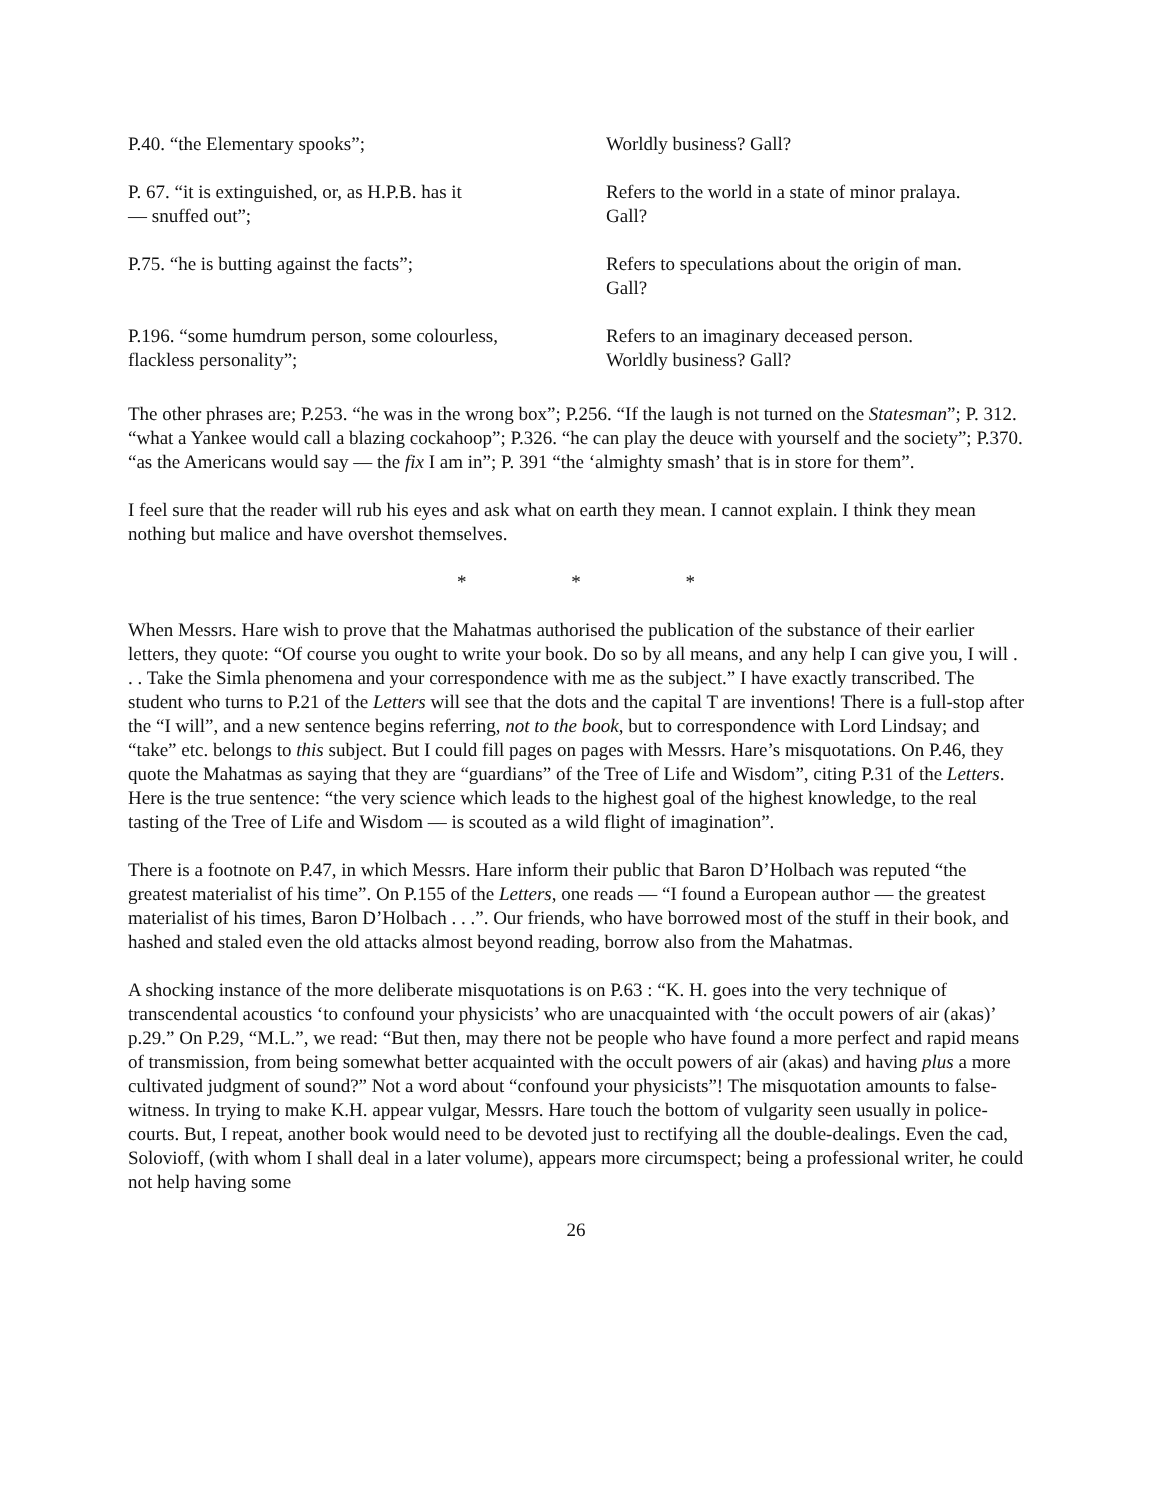| P.40. “the Elementary spooks”; | Worldly business? Gall? |
| P. 67. “it is extinguished, or, as H.P.B. has it — snuffed out”; | Refers to the world in a state of minor pralaya. Gall? |
| P.75. “he is butting against the facts”; | Refers to speculations about the origin of man. Gall? |
| P.196. “some humdrum person, some colourless, flackless personality”; | Refers to an imaginary deceased person. Worldly business? Gall? |
The other phrases are; P.253. “he was in the wrong box”; P.256. “If the laugh is not turned on the Statesman”; P. 312. “what a Yankee would call a blazing cockahoop”; P.326. “he can play the deuce with yourself and the society”; P.370. “as the Americans would say — the fix I am in”; P. 391 “the ‘almighty smash’ that is in store for them”.
I feel sure that the reader will rub his eyes and ask what on earth they mean. I cannot explain. I think they mean nothing but malice and have overshot themselves.
* * *
When Messrs. Hare wish to prove that the Mahatmas authorised the publication of the substance of their earlier letters, they quote: “Of course you ought to write your book. Do so by all means, and any help I can give you, I will . . . Take the Simla phenomena and your correspondence with me as the subject.” I have exactly transcribed. The student who turns to P.21 of the Letters will see that the dots and the capital T are inventions! There is a full-stop after the “I will”, and a new sentence begins referring, not to the book, but to correspondence with Lord Lindsay; and “take” etc. belongs to this subject. But I could fill pages on pages with Messrs. Hare’s misquotations. On P.46, they quote the Mahatmas as saying that they are “guardians” of the Tree of Life and Wisdom”, citing P.31 of the Letters. Here is the true sentence: “the very science which leads to the highest goal of the highest knowledge, to the real tasting of the Tree of Life and Wisdom — is scouted as a wild flight of imagination”.
There is a footnote on P.47, in which Messrs. Hare inform their public that Baron D’Holbach was reputed “the greatest materialist of his time”. On P.155 of the Letters, one reads — “I found a European author — the greatest materialist of his times, Baron D’Holbach . . .”. Our friends, who have borrowed most of the stuff in their book, and hashed and staled even the old attacks almost beyond reading, borrow also from the Mahatmas.
A shocking instance of the more deliberate misquotations is on P.63 : “K. H. goes into the very technique of transcendental acoustics ‘to confound your physicists’ who are unacquainted with ‘the occult powers of air (akas)’ p.29.” On P.29, “M.L.”, we read: “But then, may there not be people who have found a more perfect and rapid means of transmission, from being somewhat better acquainted with the occult powers of air (akas) and having plus a more cultivated judgment of sound?” Not a word about “confound your physicists”! The misquotation amounts to false-witness. In trying to make K.H. appear vulgar, Messrs. Hare touch the bottom of vulgarity seen usually in police-courts. But, I repeat, another book would need to be devoted just to rectifying all the double-dealings. Even the cad, Solovioff, (with whom I shall deal in a later volume), appears more circumspect; being a professional writer, he could not help having some
26